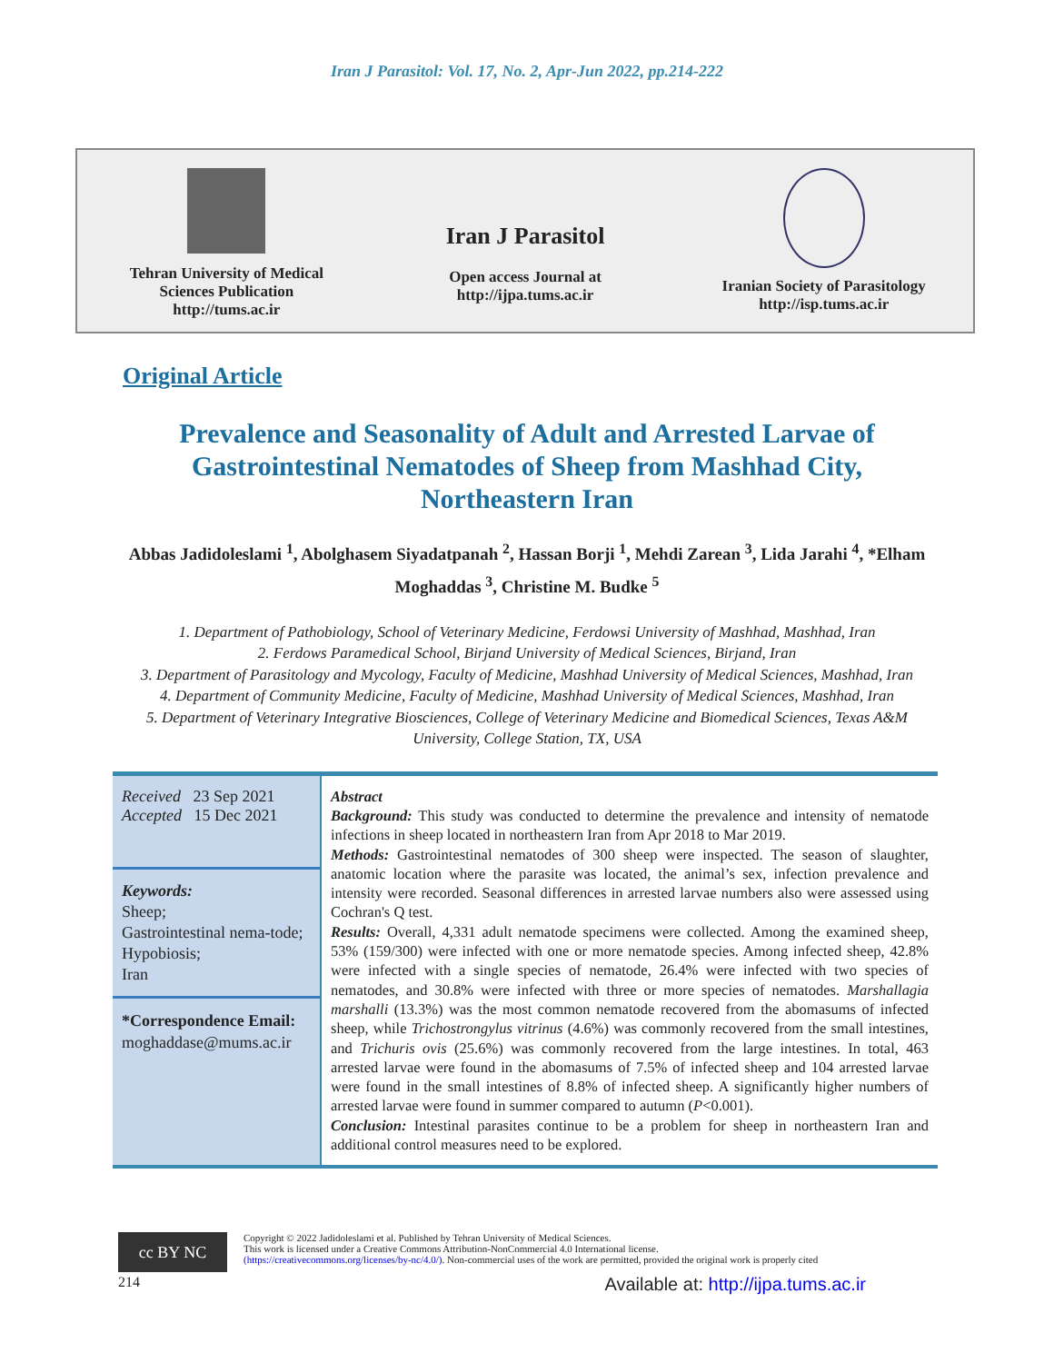Iran J Parasitol: Vol. 17, No. 2, Apr-Jun 2022, pp.214-222
Tehran University of Medical
Sciences Publication
http://tums.ac.ir
Iran J Parasitol
Open access Journal at
http://ijpa.tums.ac.ir
Iranian Society of Parasitology
http://isp.tums.ac.ir
Original Article
Prevalence and Seasonality of Adult and Arrested Larvae of Gastrointestinal Nematodes of Sheep from Mashhad City, Northeastern Iran
Abbas Jadidoleslami <sup>1</sup>, Abolghasem Siyadatpanah <sup>2</sup>, Hassan Borji <sup>1</sup>, Mehdi Zarean <sup>3</sup>, Lida Jarahi <sup>4</sup>, *Elham Moghaddas <sup>3</sup>, Christine M. Budke <sup>5</sup>
1. Department of Pathobiology, School of Veterinary Medicine, Ferdowsi University of Mashhad, Mashhad, Iran
2. Ferdows Paramedical School, Birjand University of Medical Sciences, Birjand, Iran
3. Department of Parasitology and Mycology, Faculty of Medicine, Mashhad University of Medical Sciences, Mashhad, Iran
4. Department of Community Medicine, Faculty of Medicine, Mashhad University of Medical Sciences, Mashhad, Iran
5. Department of Veterinary Integrative Biosciences, College of Veterinary Medicine and Biomedical Sciences, Texas A&M University, College Station, TX, USA
Received 23 Sep 2021
Accepted 15 Dec 2021
Keywords:
Sheep;
Gastrointestinal nema-tode;
Hypobiosis;
Iran
*Correspondence Email:
moghaddase@mums.ac.ir
Abstract
Background: This study was conducted to determine the prevalence and intensity of nematode infections in sheep located in northeastern Iran from Apr 2018 to Mar 2019.
Methods: Gastrointestinal nematodes of 300 sheep were inspected. The season of slaughter, anatomic location where the parasite was located, the animal’s sex, infection prevalence and intensity were recorded. Seasonal differences in arrested larvae numbers also were assessed using Cochran's Q test.
Results: Overall, 4,331 adult nematode specimens were collected. Among the examined sheep, 53% (159/300) were infected with one or more nematode species. Among infected sheep, 42.8% were infected with a single species of nematode, 26.4% were infected with two species of nematodes, and 30.8% were infected with three or more species of nematodes. Marshallagia marshalli (13.3%) was the most common nematode recovered from the abomasums of infected sheep, while Trichostrongylus vitrinus (4.6%) was commonly recovered from the small intestines, and Trichuris ovis (25.6%) was commonly recovered from the large intestines. In total, 463 arrested larvae were found in the abomasums of 7.5% of infected sheep and 104 arrested larvae were found in the small intestines of 8.8% of infected sheep. A significantly higher numbers of arrested larvae were found in summer compared to autumn (P<0.001).
Conclusion: Intestinal parasites continue to be a problem for sheep in northeastern Iran and additional control measures need to be explored.
cc BY NC
Copyright © 2022 Jadidoleslami et al. Published by Tehran University of Medical Sciences.
This work is licensed under a Creative Commons Attribution-NonCommercial 4.0 International license.
(https://creativecommons.org/licenses/by-nc/4.0/). Non-commercial uses of the work are permitted, provided the original work is properly cited
214 Available at: http://ijpa.tums.ac.ir